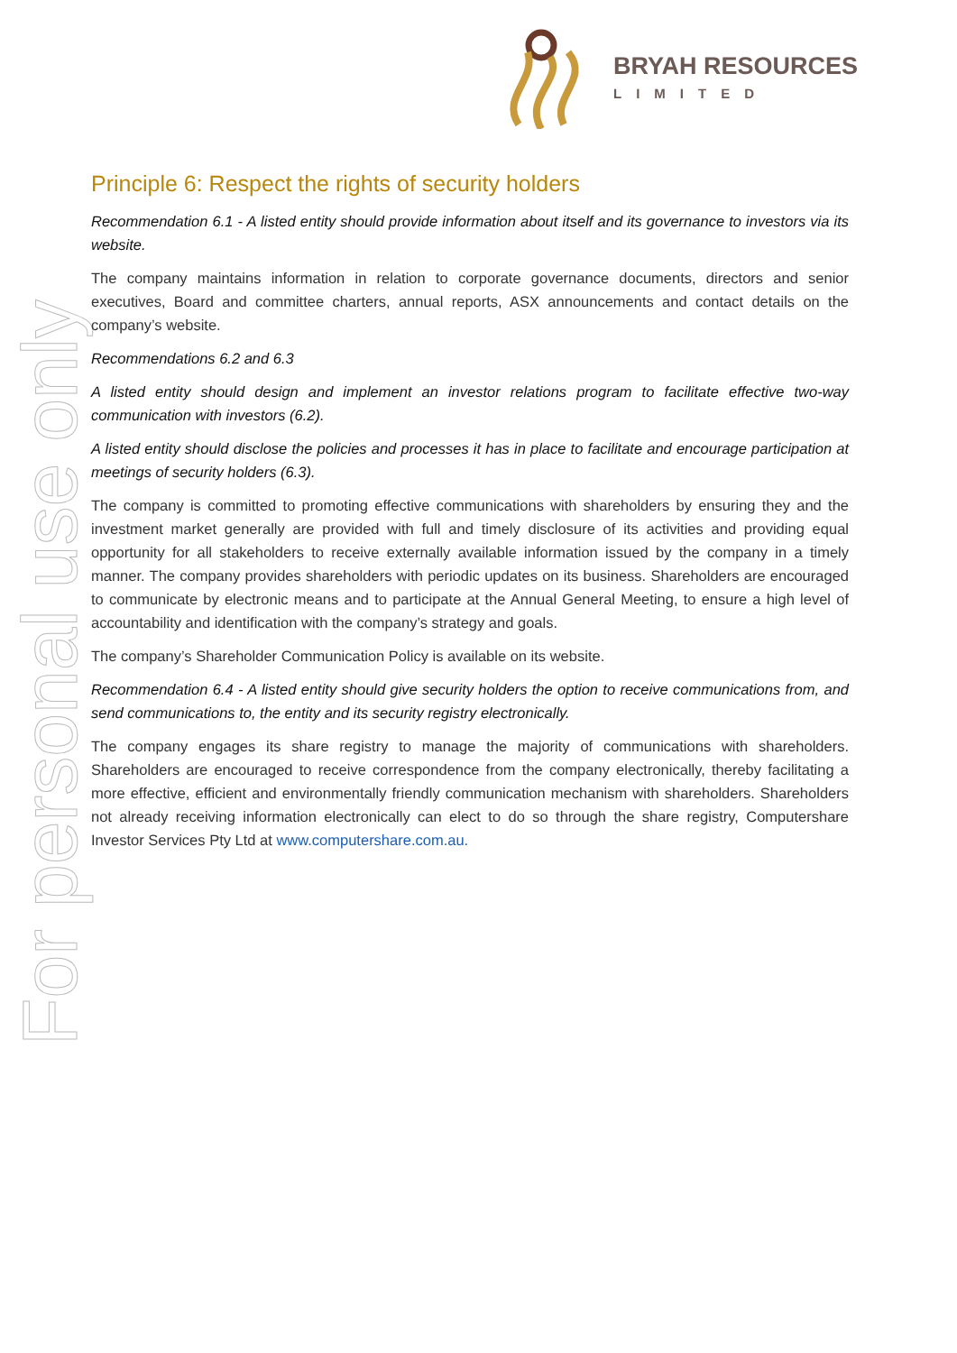BRYAH RESOURCES
LIMITED
For personal use only
Principle 6: Respect the rights of security holders
Recommendation 6.1 - A listed entity should provide information about itself and its governance to investors via its website.
The company maintains information in relation to corporate governance documents, directors and senior executives, Board and committee charters, annual reports, ASX announcements and contact details on the company’s website.
Recommendations 6.2 and 6.3
A listed entity should design and implement an investor relations program to facilitate effective two-way communication with investors (6.2).
A listed entity should disclose the policies and processes it has in place to facilitate and encourage participation at meetings of security holders (6.3).
The company is committed to promoting effective communications with shareholders by ensuring they and the investment market generally are provided with full and timely disclosure of its activities and providing equal opportunity for all stakeholders to receive externally available information issued by the company in a timely manner. The company provides shareholders with periodic updates on its business. Shareholders are encouraged to communicate by electronic means and to participate at the Annual General Meeting, to ensure a high level of accountability and identification with the company’s strategy and goals.
The company’s Shareholder Communication Policy is available on its website.
Recommendation 6.4 - A listed entity should give security holders the option to receive communications from, and send communications to, the entity and its security registry electronically.
The company engages its share registry to manage the majority of communications with shareholders. Shareholders are encouraged to receive correspondence from the company electronically, thereby facilitating a more effective, efficient and environmentally friendly communication mechanism with shareholders. Shareholders not already receiving information electronically can elect to do so through the share registry, Computershare Investor Services Pty Ltd at www.computershare.com.au.